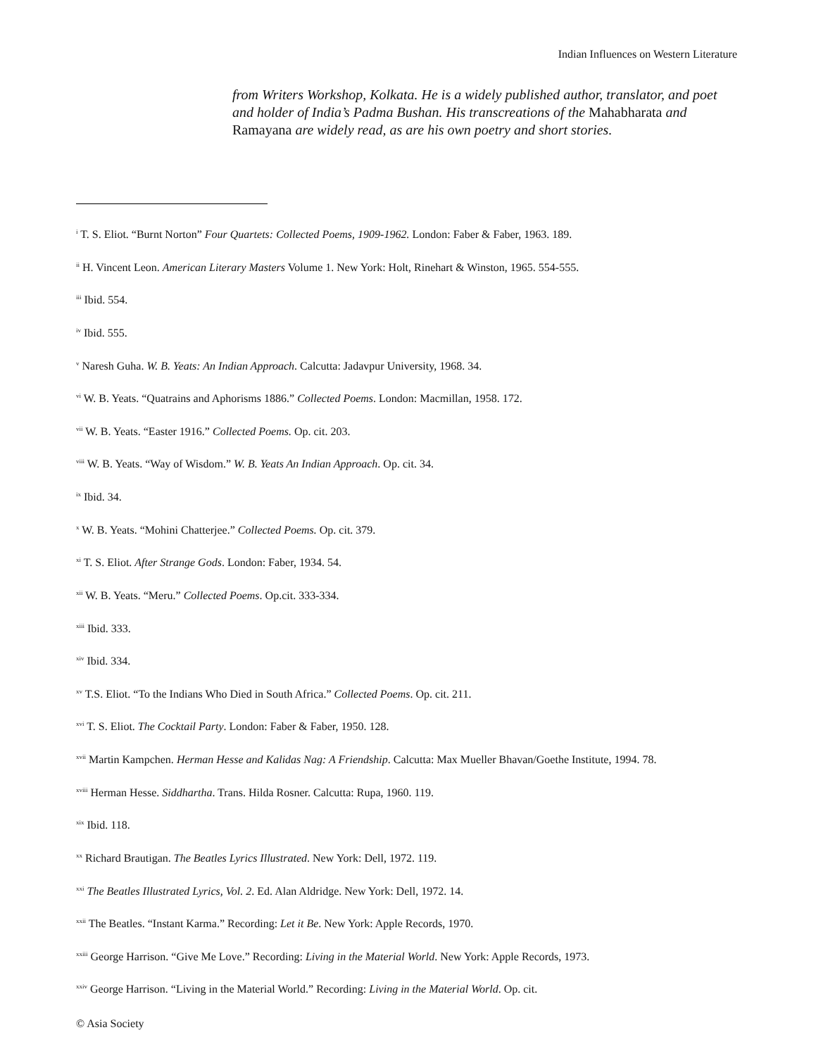Indian Influences on Western Literature
from Writers Workshop, Kolkata. He is a widely published author, translator, and poet and holder of India’s Padma Bushan. His transcreations of the Mahabharata and Ramayana are widely read, as are his own poetry and short stories.
<sup>i</sup> T. S. Eliot. “Burnt Norton” Four Quartets: Collected Poems, 1909-1962. London: Faber & Faber, 1963. 189.
<sup>ii</sup> H. Vincent Leon. American Literary Masters Volume 1. New York: Holt, Rinehart & Winston, 1965. 554-555.
<sup>iii</sup> Ibid. 554.
<sup>iv</sup> Ibid. 555.
<sup>v</sup> Naresh Guha. W. B. Yeats: An Indian Approach. Calcutta: Jadavpur University, 1968. 34.
<sup>vi</sup> W. B. Yeats. “Quatrains and Aphorisms 1886.” Collected Poems. London: Macmillan, 1958. 172.
<sup>vii</sup> W. B. Yeats. “Easter 1916.” Collected Poems. Op. cit. 203.
<sup>viii</sup> W. B. Yeats. “Way of Wisdom.” W. B. Yeats An Indian Approach. Op. cit. 34.
<sup>ix</sup> Ibid. 34.
<sup>x</sup> W. B. Yeats. “Mohini Chatterjee.” Collected Poems. Op. cit. 379.
<sup>xi</sup> T. S. Eliot. After Strange Gods. London: Faber, 1934. 54.
<sup>xii</sup> W. B. Yeats. “Meru.” Collected Poems. Op.cit. 333-334.
<sup>xiii</sup> Ibid. 333.
<sup>xiv</sup> Ibid. 334.
<sup>xv</sup> T.S. Eliot. “To the Indians Who Died in South Africa.” Collected Poems. Op. cit. 211.
<sup>xvi</sup> T. S. Eliot. The Cocktail Party. London: Faber & Faber, 1950. 128.
<sup>xvii</sup> Martin Kampchen. Herman Hesse and Kalidas Nag: A Friendship. Calcutta: Max Mueller Bhavan/Goethe Institute, 1994. 78.
<sup>xviii</sup> Herman Hesse. Siddhartha. Trans. Hilda Rosner. Calcutta: Rupa, 1960. 119.
<sup>xix</sup> Ibid. 118.
<sup>xx</sup> Richard Brautigan. The Beatles Lyrics Illustrated. New York: Dell, 1972. 119.
<sup>xxi</sup> The Beatles Illustrated Lyrics, Vol. 2. Ed. Alan Aldridge. New York: Dell, 1972. 14.
<sup>xxii</sup> The Beatles. “Instant Karma.” Recording: Let it Be. New York: Apple Records, 1970.
<sup>xxiii</sup> George Harrison. “Give Me Love.” Recording: Living in the Material World. New York: Apple Records, 1973.
<sup>xxiv</sup> George Harrison. “Living in the Material World.” Recording: Living in the Material World. Op. cit.
© Asia Society